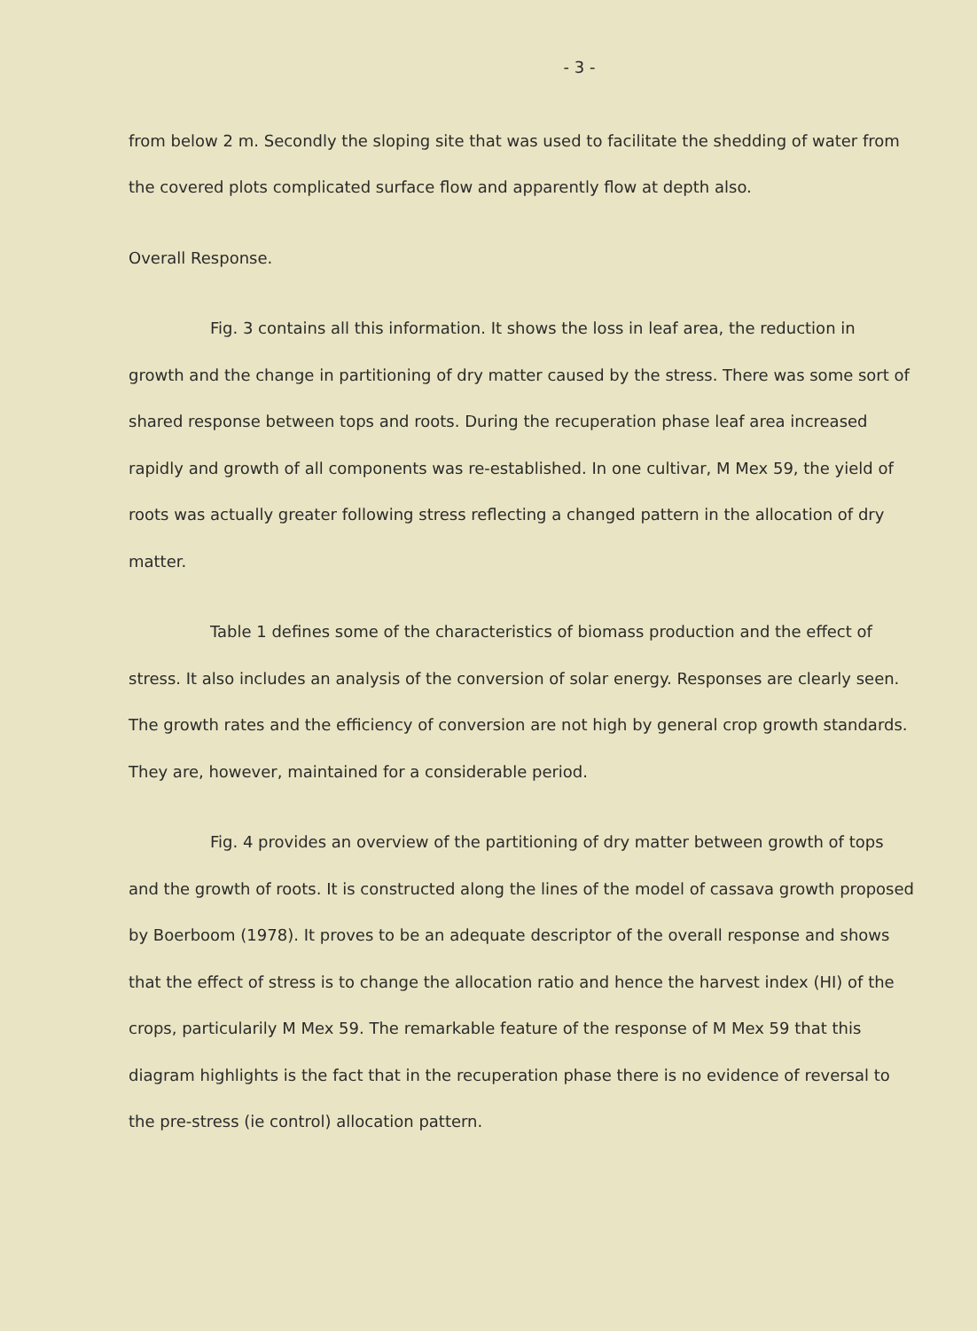- 3 -
from below 2 m. Secondly the sloping site that was used to facilitate the shedding of water from the covered plots complicated surface flow and apparently flow at depth also.
Overall Response.
Fig. 3 contains all this information. It shows the loss in leaf area, the reduction in growth and the change in partitioning of dry matter caused by the stress. There was some sort of shared response between tops and roots. During the recuperation phase leaf area increased rapidly and growth of all components was re-established. In one cultivar, M Mex 59, the yield of roots was actually greater following stress reflecting a changed pattern in the allocation of dry matter.
Table 1 defines some of the characteristics of biomass production and the effect of stress. It also includes an analysis of the conversion of solar energy. Responses are clearly seen. The growth rates and the efficiency of conversion are not high by general crop growth standards. They are, however, maintained for a considerable period.
Fig. 4 provides an overview of the partitioning of dry matter between growth of tops and the growth of roots. It is constructed along the lines of the model of cassava growth proposed by Boerboom (1978). It proves to be an adequate descriptor of the overall response and shows that the effect of stress is to change the allocation ratio and hence the harvest index (HI) of the crops, particularily M Mex 59. The remarkable feature of the response of M Mex 59 that this diagram highlights is the fact that in the recuperation phase there is no evidence of reversal to the pre-stress (ie control) allocation pattern.